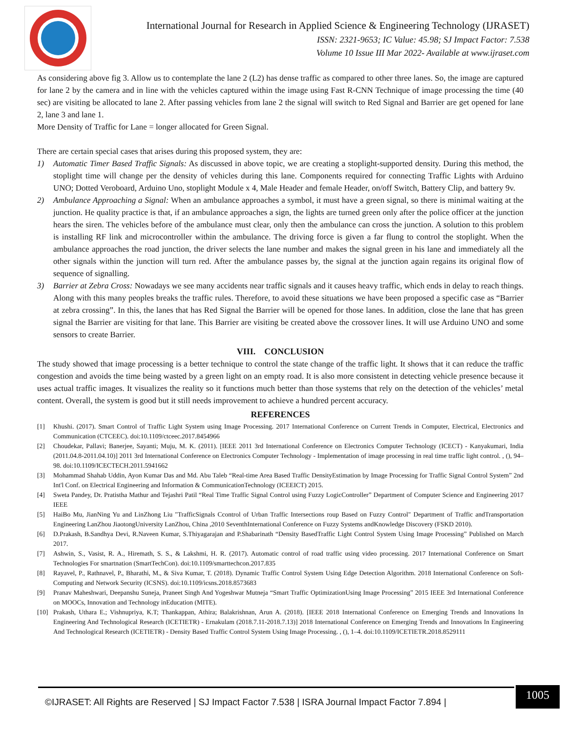International Journal for Research in Applied Science & Engineering Technology (IJRASET)
ISSN: 2321-9653; IC Value: 45.98; SJ Impact Factor: 7.538
Volume 10 Issue III Mar 2022- Available at www.ijraset.com
As considering above fig 3. Allow us to contemplate the lane 2 (L2) has dense traffic as compared to other three lanes. So, the image are captured for lane 2 by the camera and in line with the vehicles captured within the image using Fast R-CNN Technique of image processing the time (40 sec) are visiting be allocated to lane 2. After passing vehicles from lane 2 the signal will switch to Red Signal and Barrier are get opened for lane 2, lane 3 and lane 1.
More Density of Traffic for Lane = longer allocated for Green Signal.
There are certain special cases that arises during this proposed system, they are:
1) Automatic Timer Based Traffic Signals: As discussed in above topic, we are creating a stoplight-supported density. During this method, the stoplight time will change per the density of vehicles during this lane. Components required for connecting Traffic Lights with Arduino UNO; Dotted Veroboard, Arduino Uno, stoplight Module x 4, Male Header and female Header, on/off Switch, Battery Clip, and battery 9v.
2) Ambulance Approaching a Signal: When an ambulance approaches a symbol, it must have a green signal, so there is minimal waiting at the junction. He quality practice is that, if an ambulance approaches a sign, the lights are turned green only after the police officer at the junction hears the siren. The vehicles before of the ambulance must clear, only then the ambulance can cross the junction. A solution to this problem is installing RF link and microcontroller within the ambulance. The driving force is given a far flung to control the stoplight. When the ambulance approaches the road junction, the driver selects the lane number and makes the signal green in his lane and immediately all the other signals within the junction will turn red. After the ambulance passes by, the signal at the junction again regains its original flow of sequence of signalling.
3) Barrier at Zebra Cross: Nowadays we see many accidents near traffic signals and it causes heavy traffic, which ends in delay to reach things. Along with this many peoples breaks the traffic rules. Therefore, to avoid these situations we have been proposed a specific case as “Barrier at zebra crossing”. In this, the lanes that has Red Signal the Barrier will be opened for those lanes. In addition, close the lane that has green signal the Barrier are visiting for that lane. This Barrier are visiting be created above the crossover lines. It will use Arduino UNO and some sensors to create Barrier.
VIII. CONCLUSION
The study showed that image processing is a better technique to control the state change of the traffic light. It shows that it can reduce the traffic congestion and avoids the time being wasted by a green light on an empty road. It is also more consistent in detecting vehicle presence because it uses actual traffic images. It visualizes the reality so it functions much better than those systems that rely on the detection of the vehicles’ metal content. Overall, the system is good but it still needs improvement to achieve a hundred percent accuracy.
REFERENCES
[1] Khushi. (2017). Smart Control of Traffic Light System using Image Processing. 2017 International Conference on Current Trends in Computer, Electrical, Electronics and Communication (CTCEEC). doi:10.1109/ctceec.2017.8454966
[2] Choudekar, Pallavi; Banerjee, Sayanti; Muju, M. K. (2011). [IEEE 2011 3rd International Conference on Electronics Computer Technology (ICECT) - Kanyakumari, India (2011.04.8-2011.04.10)] 2011 3rd International Conference on Electronics Computer Technology - Implementation of image processing in real time traffic light control. , (), 94–98. doi:10.1109/ICECTECH.2011.5941662
[3] Mohammad Shahab Uddin, Ayon Kumar Das and Md. Abu Taleb “Real-time Area Based Traffic DensityEstimation by Image Processing for Traffic Signal Control System” 2nd Int'l Conf. on Electrical Engineering and Information & CommunicationTechnology (ICEEICT) 2015.
[4] Sweta Pandey, Dr. Pratistha Mathur and Tejashri Patil “Real Time Traffic Signal Control using Fuzzy LogicController” Department of Computer Science and Engineering 2017 IEEE
[5] HaiBo Mu, JianNing Yu and LinZhong Liu "TrafficSignals Ccontrol of Urban Traffic Intersections roup Based on Fuzzy Control" Department of Traffic andTransportation Engineering LanZhou JiaotongUniversity LanZhou, China ,2010 SeventhInternational Conference on Fuzzy Systems andKnowledge Discovery (FSKD 2010).
[6] D.Prakash, B.Sandhya Devi, R.Naveen Kumar, S.Thiyagarajan and P.Shabarinath “Density BasedTraffic Light Control System Using Image Processing” Published on March 2017.
[7] Ashwin, S., Vasist, R. A., Hiremath, S. S., & Lakshmi, H. R. (2017). Automatic control of road traffic using video processing. 2017 International Conference on Smart Technologies For smartnation (SmartTechCon). doi:10.1109/smarttechcon.2017.835
[8] Rayavel, P., Rathnavel, P., Bharathi, M., & Siva Kumar, T. (2018). Dynamic Traffic Control System Using Edge Detection Algorithm. 2018 International Conference on Soft-Computing and Network Security (ICSNS). doi:10.1109/icsns.2018.8573683
[9] Pranav Maheshwari, Deepanshu Suneja, Praneet Singh And Yogeshwar Mutneja “Smart Traffic OptimizationUsing Image Processing” 2015 IEEE 3rd International Conference on MOOCs, Innovation and Technology inEducation (MITE).
[10] Prakash, Uthara E.; Vishnupriya, K.T; Thankappan, Athira; Balakrishnan, Arun A. (2018). [IEEE 2018 International Conference on Emerging Trends and Innovations In Engineering And Technological Research (ICETIETR) - Ernakulam (2018.7.11-2018.7.13)] 2018 International Conference on Emerging Trends and Innovations In Engineering And Technological Research (ICETIETR) - Density Based Traffic Control System Using Image Processing. , (), 1–4. doi:10.1109/ICETIETR.2018.8529111
©IJRASET: All Rights are Reserved | SJ Impact Factor 7.538 | ISRA Journal Impact Factor 7.894 |
1005